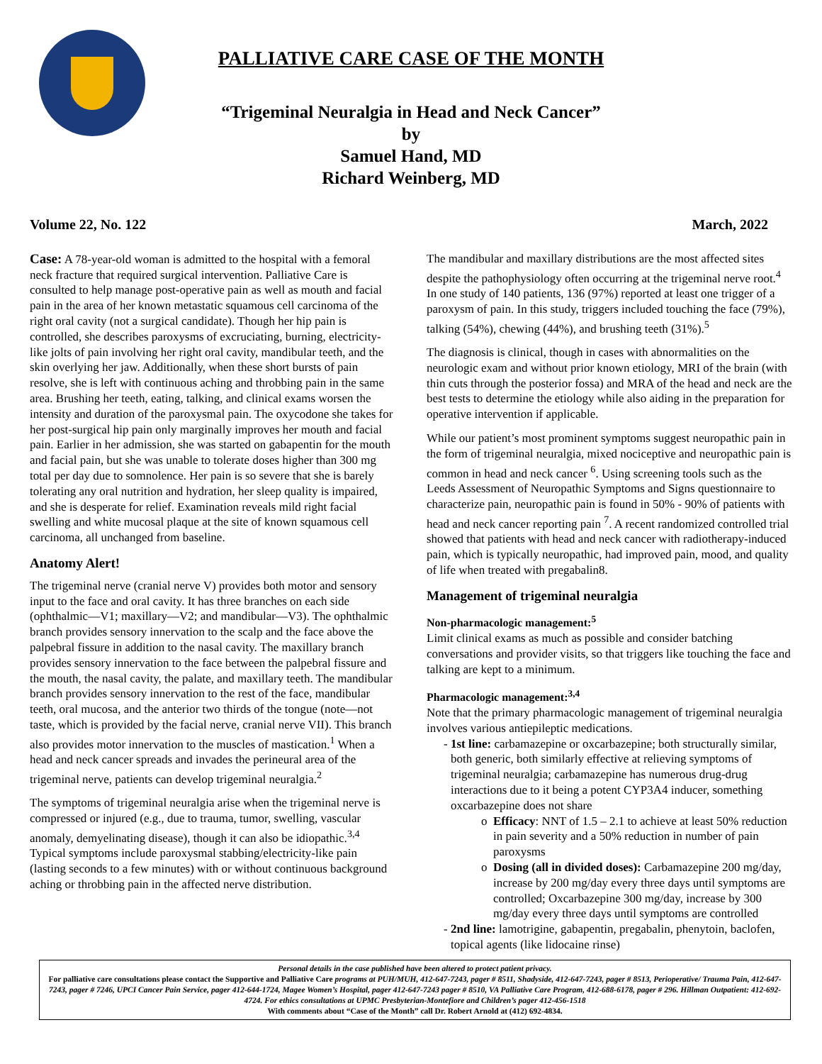PALLIATIVE CARE CASE OF THE MONTH
“Trigeminal Neuralgia in Head and Neck Cancer”
by
Samuel Hand, MD
Richard Weinberg, MD
Volume 22, No. 122 March, 2022
Case: A 78-year-old woman is admitted to the hospital with a femoral neck fracture that required surgical intervention. Palliative Care is consulted to help manage post-operative pain as well as mouth and facial pain in the area of her known metastatic squamous cell carcinoma of the right oral cavity (not a surgical candidate). Though her hip pain is controlled, she describes paroxysms of excruciating, burning, electricity-like jolts of pain involving her right oral cavity, mandibular teeth, and the skin overlying her jaw. Additionally, when these short bursts of pain resolve, she is left with continuous aching and throbbing pain in the same area. Brushing her teeth, eating, talking, and clinical exams worsen the intensity and duration of the paroxysmal pain. The oxycodone she takes for her post-surgical hip pain only marginally improves her mouth and facial pain. Earlier in her admission, she was started on gabapentin for the mouth and facial pain, but she was unable to tolerate doses higher than 300 mg total per day due to somnolence. Her pain is so severe that she is barely tolerating any oral nutrition and hydration, her sleep quality is impaired, and she is desperate for relief. Examination reveals mild right facial swelling and white mucosal plaque at the site of known squamous cell carcinoma, all unchanged from baseline.
Anatomy Alert!
The trigeminal nerve (cranial nerve V) provides both motor and sensory input to the face and oral cavity. It has three branches on each side (ophthalmic—V1; maxillary—V2; and mandibular—V3). The ophthalmic branch provides sensory innervation to the scalp and the face above the palpebral fissure in addition to the nasal cavity. The maxillary branch provides sensory innervation to the face between the palpebral fissure and the mouth, the nasal cavity, the palate, and maxillary teeth. The mandibular branch provides sensory innervation to the rest of the face, mandibular teeth, oral mucosa, and the anterior two thirds of the tongue (note—not taste, which is provided by the facial nerve, cranial nerve VII). This branch also provides motor innervation to the muscles of mastication.<sup>1</sup> When a head and neck cancer spreads and invades the perineural area of the trigeminal nerve, patients can develop trigeminal neuralgia.<sup>2</sup>
The symptoms of trigeminal neuralgia arise when the trigeminal nerve is compressed or injured (e.g., due to trauma, tumor, swelling, vascular anomaly, demyelinating disease), though it can also be idiopathic.<sup>3,4</sup> Typical symptoms include paroxysmal stabbing/electricity-like pain (lasting seconds to a few minutes) with or without continuous background aching or throbbing pain in the affected nerve distribution.
The mandibular and maxillary distributions are the most affected sites despite the pathophysiology often occurring at the trigeminal nerve root.<sup>4</sup> In one study of 140 patients, 136 (97%) reported at least one trigger of a paroxysm of pain. In this study, triggers included touching the face (79%), talking (54%), chewing (44%), and brushing teeth (31%).<sup>5</sup>
The diagnosis is clinical, though in cases with abnormalities on the neurologic exam and without prior known etiology, MRI of the brain (with thin cuts through the posterior fossa) and MRA of the head and neck are the best tests to determine the etiology while also aiding in the preparation for operative intervention if applicable.
While our patient’s most prominent symptoms suggest neuropathic pain in the form of trigeminal neuralgia, mixed nociceptive and neuropathic pain is common in head and neck cancer <sup>6</sup>. Using screening tools such as the Leeds Assessment of Neuropathic Symptoms and Signs questionnaire to characterize pain, neuropathic pain is found in 50% - 90% of patients with head and neck cancer reporting pain <sup>7</sup>. A recent randomized controlled trial showed that patients with head and neck cancer with radiotherapy-induced pain, which is typically neuropathic, had improved pain, mood, and quality of life when treated with pregabalin8.
Management of trigeminal neuralgia
Non-pharmacologic management:<sup>5</sup>
Limit clinical exams as much as possible and consider batching conversations and provider visits, so that triggers like touching the face and talking are kept to a minimum.
Pharmacologic management:<sup>3,4</sup>
Note that the primary pharmacologic management of trigeminal neuralgia involves various antiepileptic medications.
1st line: carbamazepine or oxcarbazepine; both structurally similar, both generic, both similarly effective at relieving symptoms of trigeminal neuralgia; carbamazepine has numerous drug-drug interactions due to it being a potent CYP3A4 inducer, something oxcarbazepine does not share
Efficacy: NNT of 1.5 – 2.1 to achieve at least 50% reduction in pain severity and a 50% reduction in number of pain paroxysms
Dosing (all in divided doses): Carbamazepine 200 mg/day, increase by 200 mg/day every three days until symptoms are controlled; Oxcarbazepine 300 mg/day, increase by 300 mg/day every three days until symptoms are controlled
2nd line: lamotrigine, gabapentin, pregabalin, phenytoin, baclofen, topical agents (like lidocaine rinse)
Personal details in the case published have been altered to protect patient privacy.
For palliative care consultations please contact the Supportive and Palliative Care programs at PUH/MUH, 412-647-7243, pager # 8511, Shadyside, 412-647-7243, pager # 8513, Perioperative/ Trauma Pain, 412-647-7243, pager # 7246, UPCI Cancer Pain Service, pager 412-644-1724, Magee Women’s Hospital, pager 412-647-7243 pager # 8510, VA Palliative Care Program, 412-688-6178, pager # 296. Hillman Outpatient: 412-692-4724. For ethics consultations at UPMC Presbyterian-Montefiore and Children’s pager 412-456-1518
With comments about “Case of the Month” call Dr. Robert Arnold at (412) 692-4834.